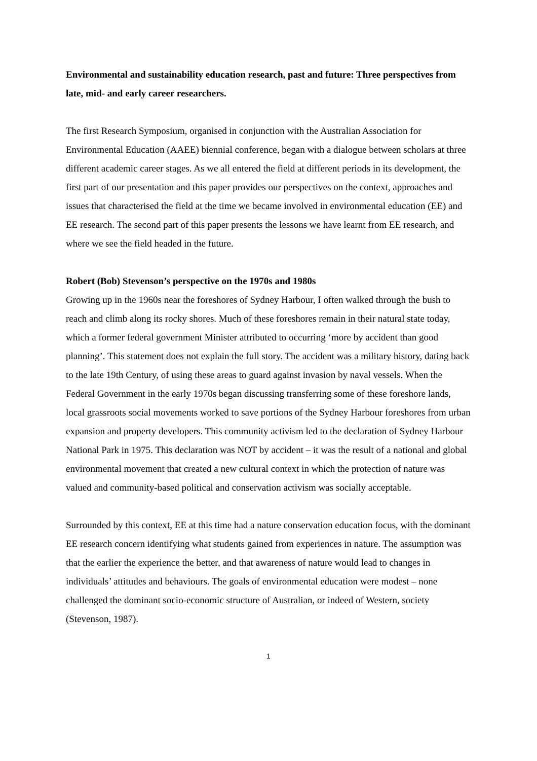Environmental and sustainability education research, past and future: Three perspectives from late, mid- and early career researchers.
The first Research Symposium, organised in conjunction with the Australian Association for Environmental Education (AAEE) biennial conference, began with a dialogue between scholars at three different academic career stages. As we all entered the field at different periods in its development, the first part of our presentation and this paper provides our perspectives on the context, approaches and issues that characterised the field at the time we became involved in environmental education (EE) and EE research. The second part of this paper presents the lessons we have learnt from EE research, and where we see the field headed in the future.
Robert (Bob) Stevenson’s perspective on the 1970s and 1980s
Growing up in the 1960s near the foreshores of Sydney Harbour, I often walked through the bush to reach and climb along its rocky shores. Much of these foreshores remain in their natural state today, which a former federal government Minister attributed to occurring ‘more by accident than good planning’. This statement does not explain the full story. The accident was a military history, dating back to the late 19th Century, of using these areas to guard against invasion by naval vessels. When the Federal Government in the early 1970s began discussing transferring some of these foreshore lands, local grassroots social movements worked to save portions of the Sydney Harbour foreshores from urban expansion and property developers. This community activism led to the declaration of Sydney Harbour National Park in 1975. This declaration was NOT by accident – it was the result of a national and global environmental movement that created a new cultural context in which the protection of nature was valued and community-based political and conservation activism was socially acceptable.
Surrounded by this context, EE at this time had a nature conservation education focus, with the dominant EE research concern identifying what students gained from experiences in nature. The assumption was that the earlier the experience the better, and that awareness of nature would lead to changes in individuals’ attitudes and behaviours. The goals of environmental education were modest – none challenged the dominant socio-economic structure of Australian, or indeed of Western, society (Stevenson, 1987).
1